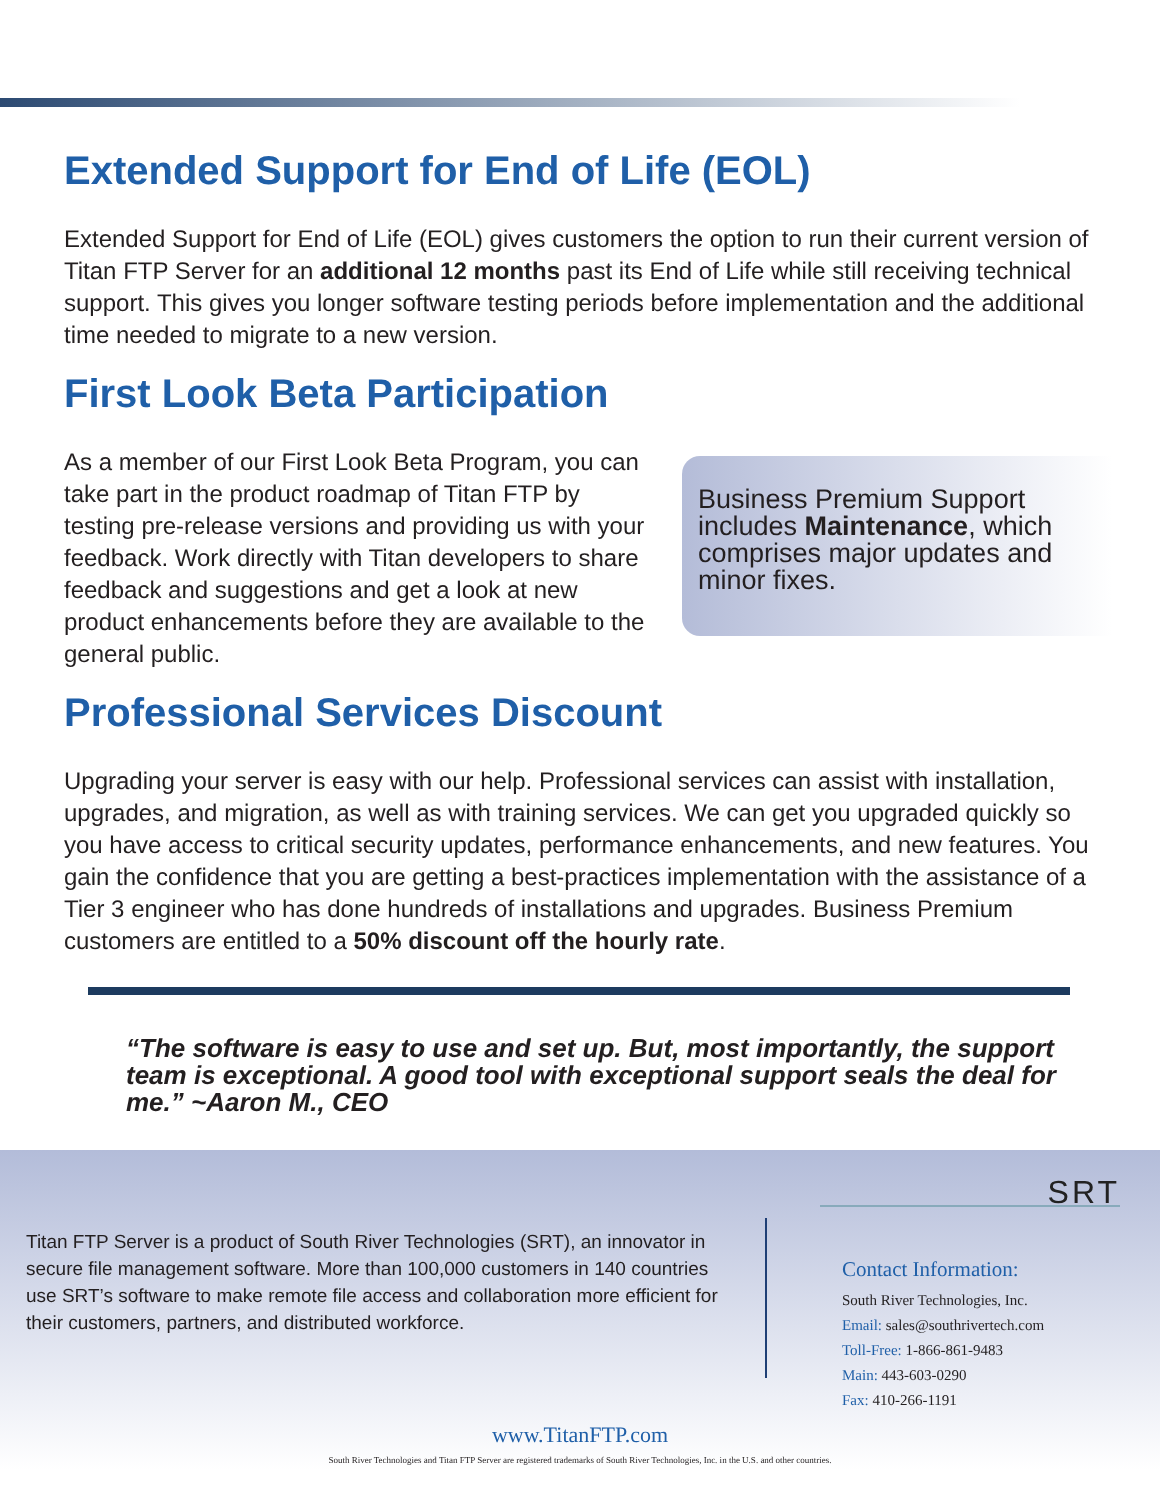Extended Support for End of Life (EOL)
Extended Support for End of Life (EOL) gives customers the option to run their current version of Titan FTP Server for an additional 12 months past its End of Life while still receiving technical support. This gives you longer software testing periods before implementation and the additional time needed to migrate to a new version.
First Look Beta Participation
As a member of our First Look Beta Program, you can take part in the product roadmap of Titan FTP by testing pre-release versions and providing us with your feedback. Work directly with Titan developers to share feedback and suggestions and get a look at new product enhancements before they are available to the general public.
Business Premium Support includes Maintenance, which comprises major updates and minor fixes.
Professional Services Discount
Upgrading your server is easy with our help. Professional services can assist with installation, upgrades, and migration, as well as with training services. We can get you upgraded quickly so you have access to critical security updates, performance enhancements, and new features. You gain the confidence that you are getting a best-practices implementation with the assistance of a Tier 3 engineer who has done hundreds of installations and upgrades. Business Premium customers are entitled to a 50% discount off the hourly rate.
“The software is easy to use and set up. But, most importantly, the support team is exceptional. A good tool with exceptional support seals the deal for me.” ~Aaron M., CEO
Titan FTP Server is a product of South River Technologies (SRT), an innovator in secure file management software. More than 100,000 customers in 140 countries use SRT’s software to make remote file access and collaboration more efficient for their customers, partners, and distributed workforce.
SRT
Contact Information:
South River Technologies, Inc.
Email: sales@southrivertech.com
Toll-Free: 1-866-861-9483
Main: 443-603-0290
Fax: 410-266-1191
www.TitanFTP.com
South River Technologies and Titan FTP Server are registered trademarks of South River Technologies, Inc. in the U.S. and other countries.